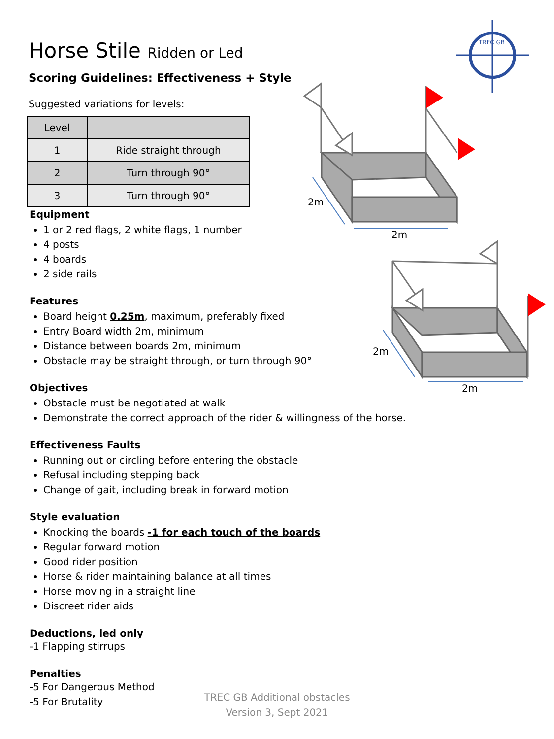TREC GB
2m
2m
2m
2m
Horse Stile Ridden or Led
Scoring Guidelines: Effectiveness + Style
Suggested variations for levels:
| Level | |
| --- | --- |
| 1 | Ride straight through |
| 2 | Turn through 90° |
| 3 | Turn through 90° |
Equipment
1 or 2 red flags, 2 white flags, 1 number
4 posts
4 boards
2 side rails
Features
Board height 0.25m, maximum, preferably fixed
Entry Board width 2m, minimum
Distance between boards 2m, minimum
Obstacle may be straight through, or turn through 90°
Objectives
Obstacle must be negotiated at walk
Demonstrate the correct approach of the rider & willingness of the horse.
Effectiveness Faults
Running out or circling before entering the obstacle
Refusal including stepping back
Change of gait, including break in forward motion
Style evaluation
Knocking the boards -1 for each touch of the boards
Regular forward motion
Good rider position
Horse & rider maintaining balance at all times
Horse moving in a straight line
Discreet rider aids
Deductions, led only
-1 Flapping stirrups
Penalties
-5 For Dangerous Method
-5 For Brutality
TREC GB Additional obstacles
Version 3, Sept 2021